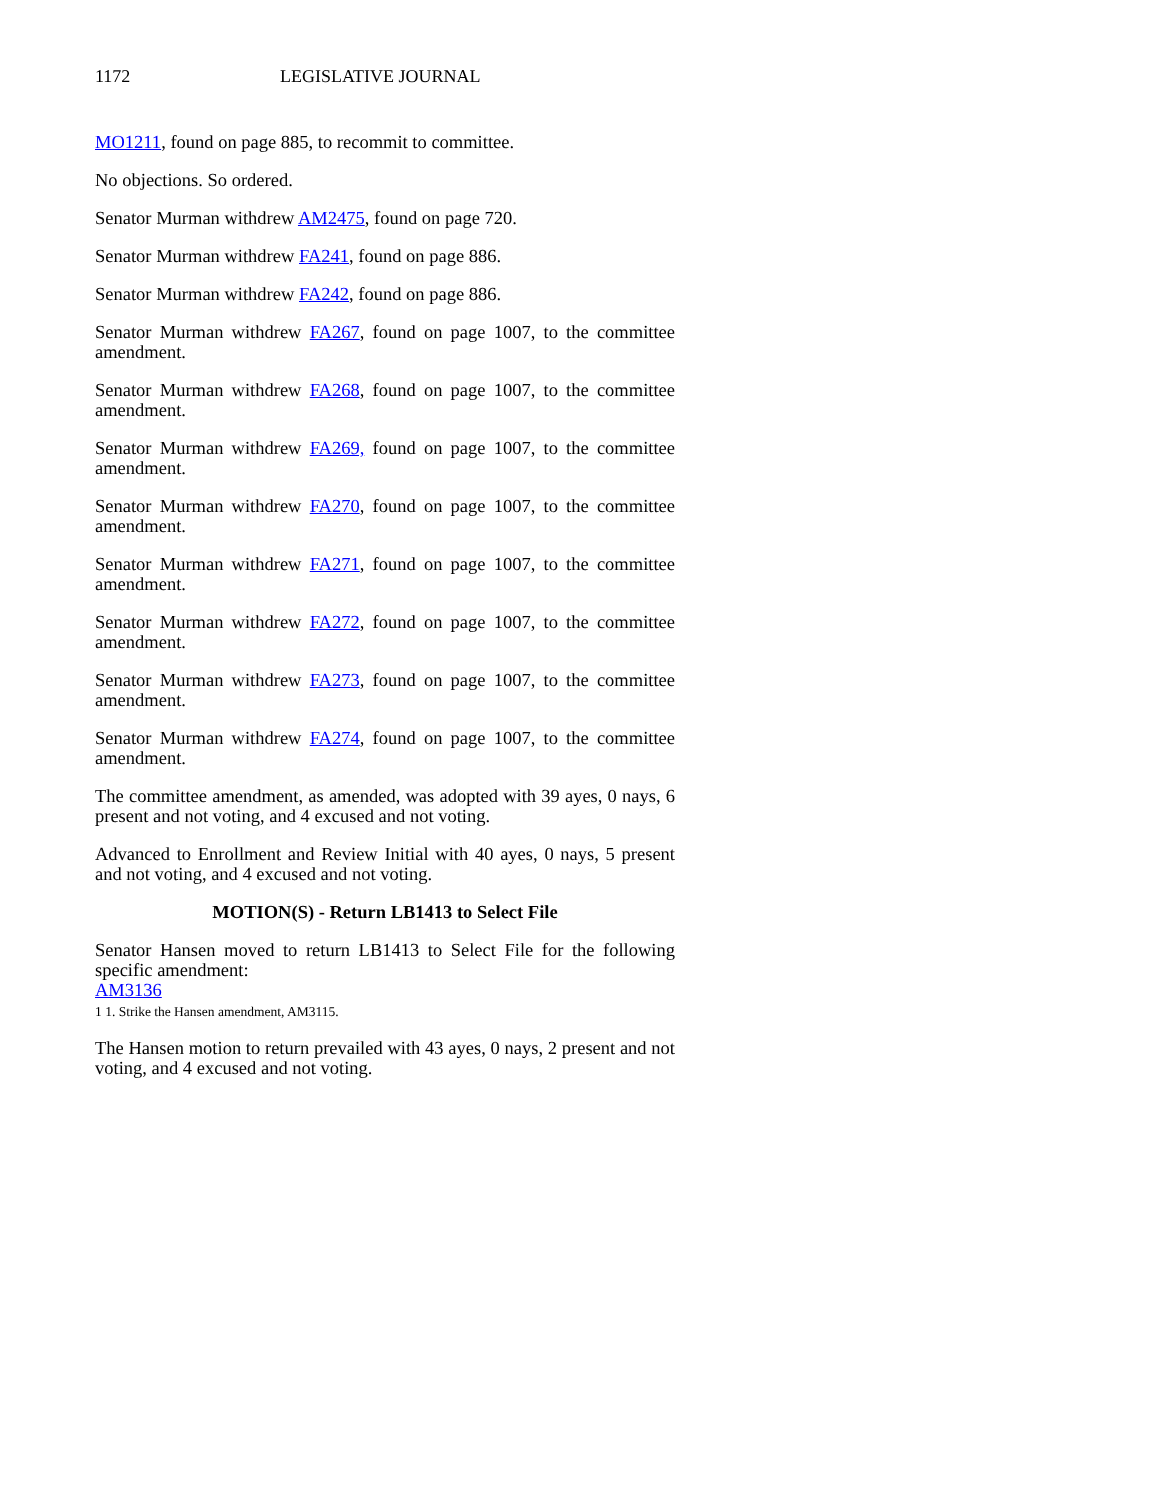1172 LEGISLATIVE JOURNAL
MO1211, found on page 885, to recommit to committee.
No objections. So ordered.
Senator Murman withdrew AM2475, found on page 720.
Senator Murman withdrew FA241, found on page 886.
Senator Murman withdrew FA242, found on page 886.
Senator Murman withdrew FA267, found on page 1007, to the committee amendment.
Senator Murman withdrew FA268, found on page 1007, to the committee amendment.
Senator Murman withdrew FA269, found on page 1007, to the committee amendment.
Senator Murman withdrew FA270, found on page 1007, to the committee amendment.
Senator Murman withdrew FA271, found on page 1007, to the committee amendment.
Senator Murman withdrew FA272, found on page 1007, to the committee amendment.
Senator Murman withdrew FA273, found on page 1007, to the committee amendment.
Senator Murman withdrew FA274, found on page 1007, to the committee amendment.
The committee amendment, as amended, was adopted with 39 ayes, 0 nays, 6 present and not voting, and 4 excused and not voting.
Advanced to Enrollment and Review Initial with 40 ayes, 0 nays, 5 present and not voting, and 4 excused and not voting.
MOTION(S) - Return LB1413 to Select File
Senator Hansen moved to return LB1413 to Select File for the following specific amendment:
AM3136
1 1. Strike the Hansen amendment, AM3115.
The Hansen motion to return prevailed with 43 ayes, 0 nays, 2 present and not voting, and 4 excused and not voting.